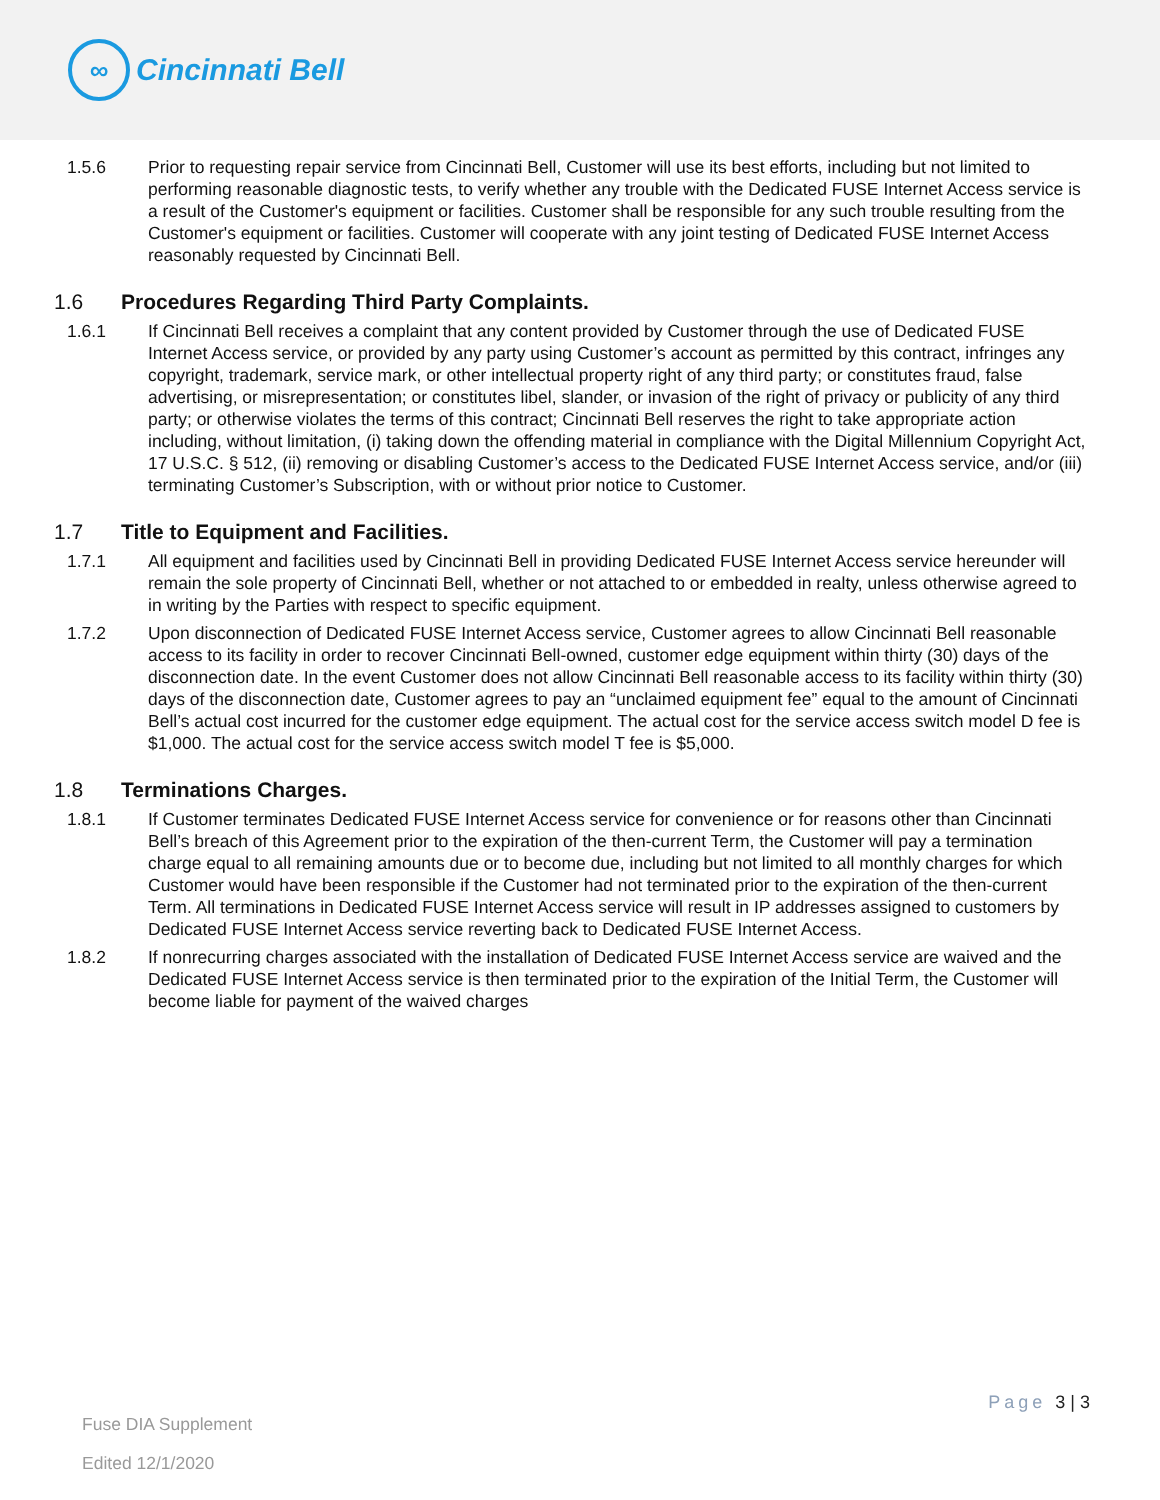∞
Cincinnati Bell
1.5.6 Prior to requesting repair service from Cincinnati Bell, Customer will use its best efforts, including but not limited to performing reasonable diagnostic tests, to verify whether any trouble with the Dedicated FUSE Internet Access service is a result of the Customer's equipment or facilities. Customer shall be responsible for any such trouble resulting from the Customer's equipment or facilities. Customer will cooperate with any joint testing of Dedicated FUSE Internet Access reasonably requested by Cincinnati Bell.
1.6 Procedures Regarding Third Party Complaints.
1.6.1 If Cincinnati Bell receives a complaint that any content provided by Customer through the use of Dedicated FUSE Internet Access service, or provided by any party using Customer’s account as permitted by this contract, infringes any copyright, trademark, service mark, or other intellectual property right of any third party; or constitutes fraud, false advertising, or misrepresentation; or constitutes libel, slander, or invasion of the right of privacy or publicity of any third party; or otherwise violates the terms of this contract; Cincinnati Bell reserves the right to take appropriate action including, without limitation, (i) taking down the offending material in compliance with the Digital Millennium Copyright Act, 17 U.S.C. § 512, (ii) removing or disabling Customer’s access to the Dedicated FUSE Internet Access service, and/or (iii) terminating Customer’s Subscription, with or without prior notice to Customer.
1.7 Title to Equipment and Facilities.
1.7.1 All equipment and facilities used by Cincinnati Bell in providing Dedicated FUSE Internet Access service hereunder will remain the sole property of Cincinnati Bell, whether or not attached to or embedded in realty, unless otherwise agreed to in writing by the Parties with respect to specific equipment.
1.7.2 Upon disconnection of Dedicated FUSE Internet Access service, Customer agrees to allow Cincinnati Bell reasonable access to its facility in order to recover Cincinnati Bell-owned, customer edge equipment within thirty (30) days of the disconnection date. In the event Customer does not allow Cincinnati Bell reasonable access to its facility within thirty (30) days of the disconnection date, Customer agrees to pay an “unclaimed equipment fee” equal to the amount of Cincinnati Bell’s actual cost incurred for the customer edge equipment. The actual cost for the service access switch model D fee is $1,000. The actual cost for the service access switch model T fee is $5,000.
1.8 Terminations Charges.
1.8.1 If Customer terminates Dedicated FUSE Internet Access service for convenience or for reasons other than Cincinnati Bell’s breach of this Agreement prior to the expiration of the then-current Term, the Customer will pay a termination charge equal to all remaining amounts due or to become due, including but not limited to all monthly charges for which Customer would have been responsible if the Customer had not terminated prior to the expiration of the then-current Term. All terminations in Dedicated FUSE Internet Access service will result in IP addresses assigned to customers by Dedicated FUSE Internet Access service reverting back to Dedicated FUSE Internet Access.
1.8.2 If nonrecurring charges associated with the installation of Dedicated FUSE Internet Access service are waived and the Dedicated FUSE Internet Access service is then terminated prior to the expiration of the Initial Term, the Customer will become liable for payment of the waived charges
Page 3 | 3
Fuse DIA Supplement
Edited 12/1/2020